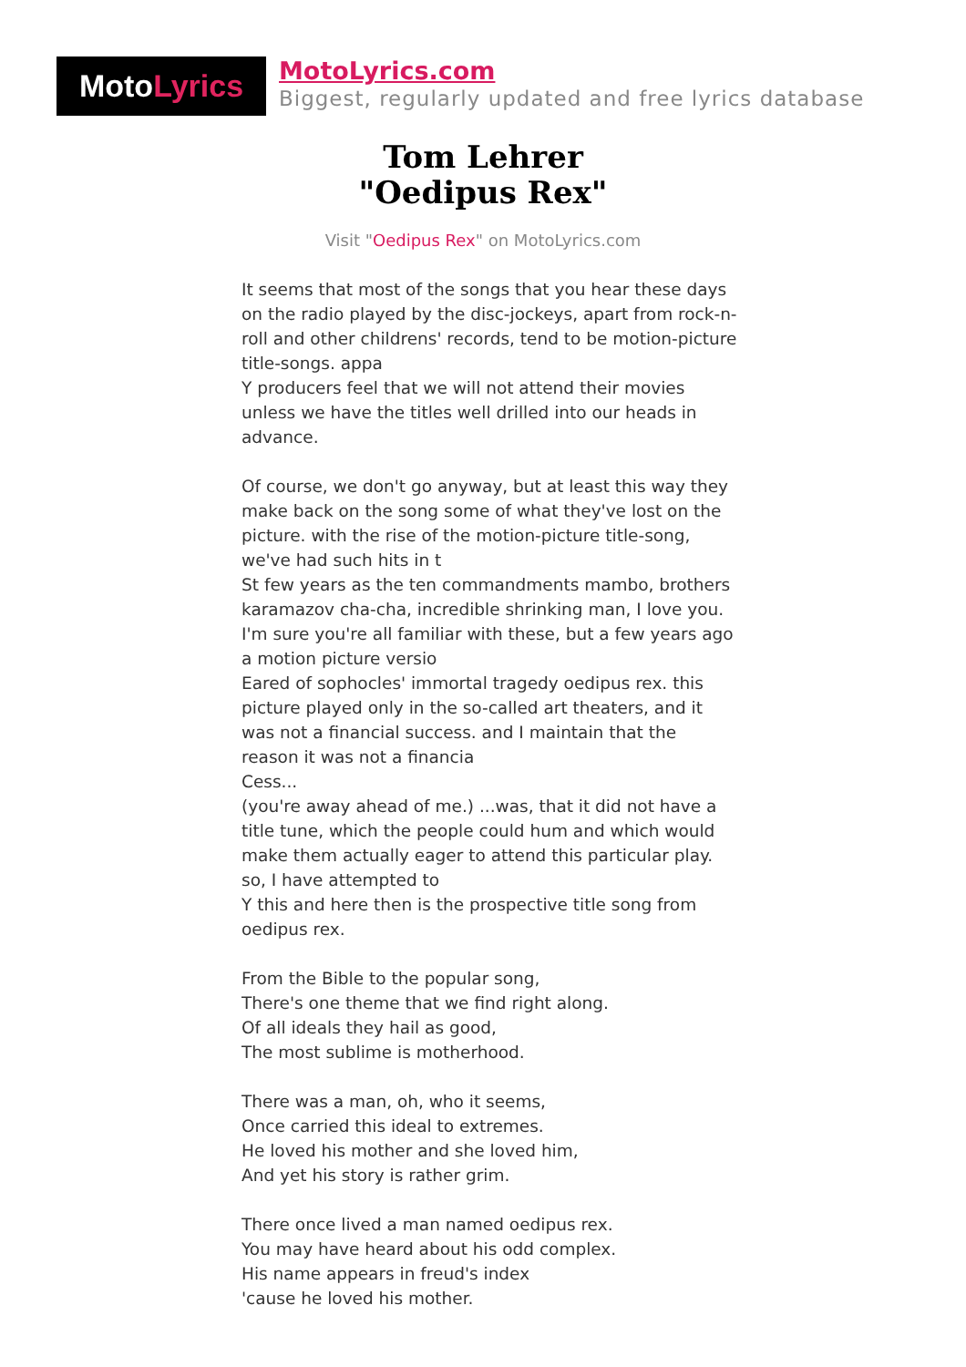Moto Lyrics
MotoLyrics.com
Biggest, regularly updated and free lyrics database
Tom Lehrer
"Oedipus Rex"
Visit "Oedipus Rex" on MotoLyrics.com
It seems that most of the songs that you hear these days on the radio played by the disc-jockeys, apart from rock-n-roll and other childrens' records, tend to be motion-picture title-songs. appa
Y producers feel that we will not attend their movies unless we have the titles well drilled into our heads in advance.
Of course, we don't go anyway, but at least this way they make back on the song some of what they've lost on the picture. with the rise of the motion-picture title-song, we've had such hits in t
St few years as the ten commandments mambo, brothers karamazov cha-cha, incredible shrinking man, I love you. I'm sure you're all familiar with these, but a few years ago a motion picture versio
Eared of sophocles' immortal tragedy oedipus rex. this picture played only in the so-called art theaters, and it was not a financial success. and I maintain that the reason it was not a financia
Cess...
(you're away ahead of me.) ...was, that it did not have a title tune, which the people could hum and which would make them actually eager to attend this particular play. so, I have attempted to
Y this and here then is the prospective title song from oedipus rex.
From the Bible to the popular song,
There's one theme that we find right along.
Of all ideals they hail as good,
The most sublime is motherhood.
There was a man, oh, who it seems,
Once carried this ideal to extremes.
He loved his mother and she loved him,
And yet his story is rather grim.
There once lived a man named oedipus rex.
You may have heard about his odd complex.
His name appears in freud's index
'cause he loved his mother.